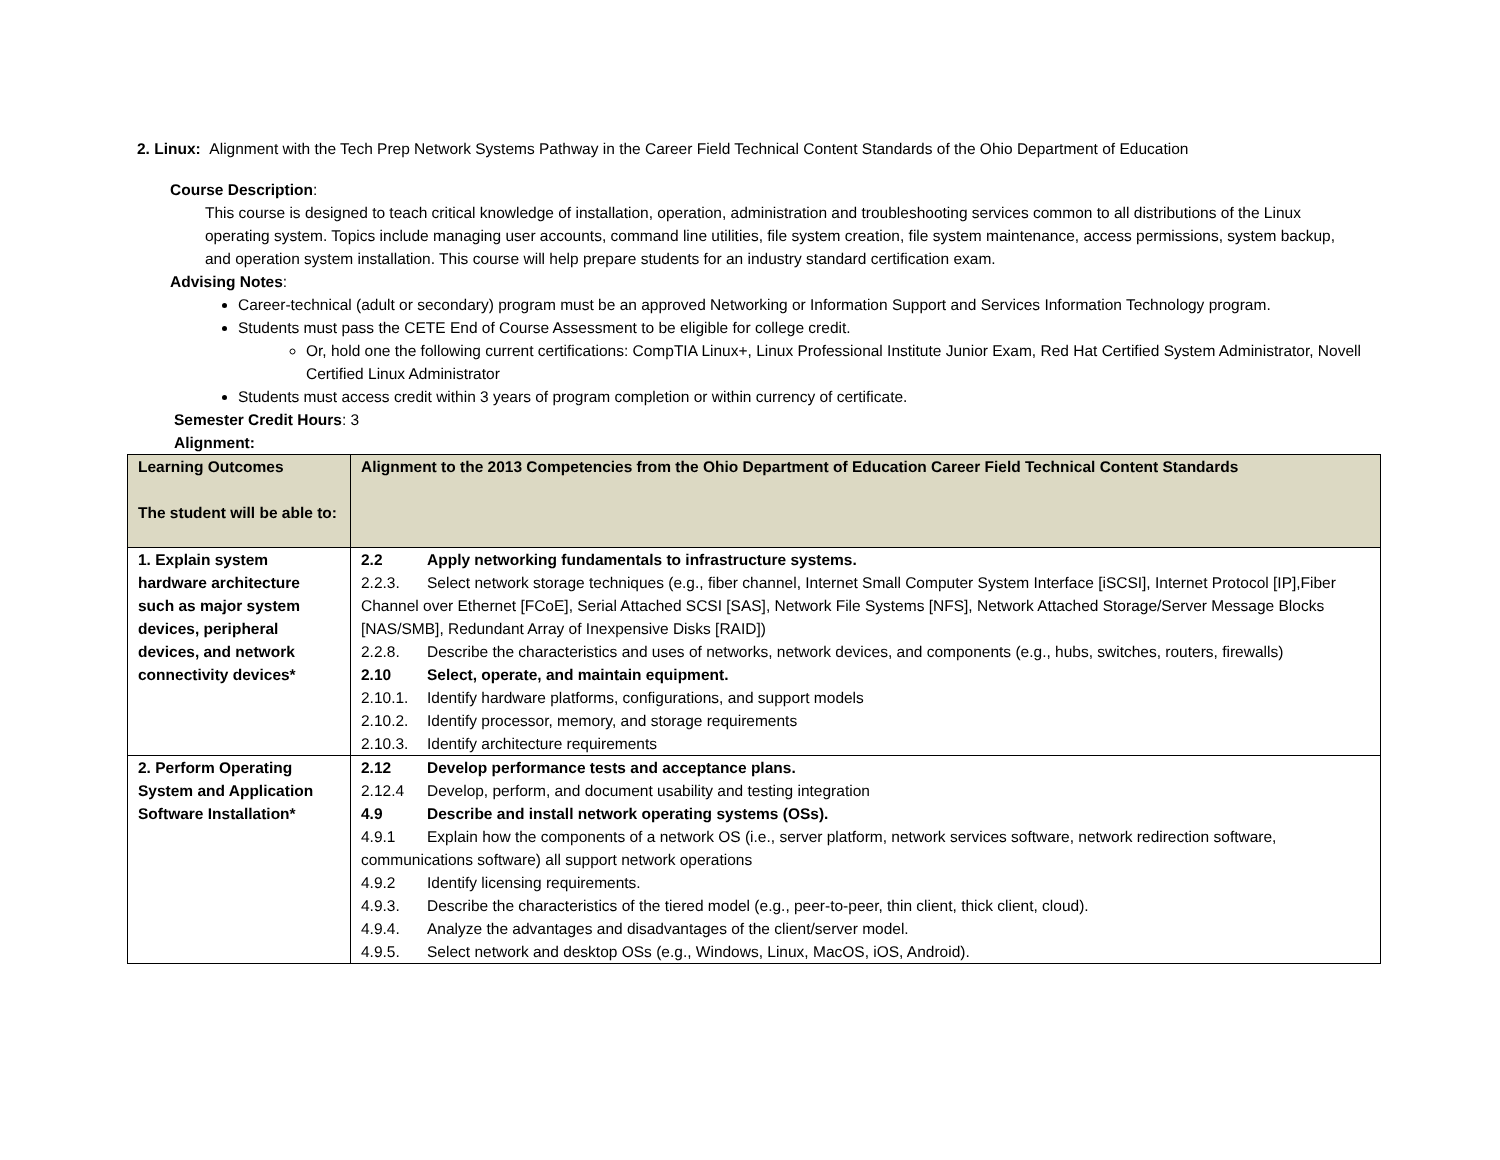2. Linux: Alignment with the Tech Prep Network Systems Pathway in the Career Field Technical Content Standards of the Ohio Department of Education
Course Description:
This course is designed to teach critical knowledge of installation, operation, administration and troubleshooting services common to all distributions of the Linux operating system. Topics include managing user accounts, command line utilities, file system creation, file system maintenance, access permissions, system backup, and operation system installation. This course will help prepare students for an industry standard certification exam.
Advising Notes:
Career-technical (adult or secondary) program must be an approved Networking or Information Support and Services Information Technology program.
Students must pass the CETE End of Course Assessment to be eligible for college credit.
Or, hold one the following current certifications: CompTIA Linux+, Linux Professional Institute Junior Exam, Red Hat Certified System Administrator, Novell Certified Linux Administrator
Students must access credit within 3 years of program completion or within currency of certificate.
Semester Credit Hours: 3
Alignment:
| Learning Outcomes The student will be able to: | Alignment to the 2013 Competencies from the Ohio Department of Education Career Field Technical Content Standards |
| --- | --- |
| 1. Explain system hardware architecture such as major system devices, peripheral devices, and network connectivity devices* | 2.2 Apply networking fundamentals to infrastructure systems. 2.2.3. Select network storage techniques (e.g., fiber channel, Internet Small Computer System Interface [iSCSI], Internet Protocol [IP],Fiber Channel over Ethernet [FCoE], Serial Attached SCSI [SAS], Network File Systems [NFS], Network Attached Storage/Server Message Blocks [NAS/SMB], Redundant Array of Inexpensive Disks [RAID]) 2.2.8. Describe the characteristics and uses of networks, network devices, and components (e.g., hubs, switches, routers, firewalls) 2.10 Select, operate, and maintain equipment. 2.10.1. Identify hardware platforms, configurations, and support models 2.10.2. Identify processor, memory, and storage requirements 2.10.3. Identify architecture requirements |
| 2. Perform Operating System and Application Software Installation* | 2.12 Develop performance tests and acceptance plans. 2.12.4 Develop, perform, and document usability and testing integration 4.9 Describe and install network operating systems (OSs). 4.9.1 Explain how the components of a network OS (i.e., server platform, network services software, network redirection software, communications software) all support network operations 4.9.2 Identify licensing requirements. 4.9.3. Describe the characteristics of the tiered model (e.g., peer-to-peer, thin client, thick client, cloud). 4.9.4. Analyze the advantages and disadvantages of the client/server model. 4.9.5. Select network and desktop OSs (e.g., Windows, Linux, MacOS, iOS, Android). |